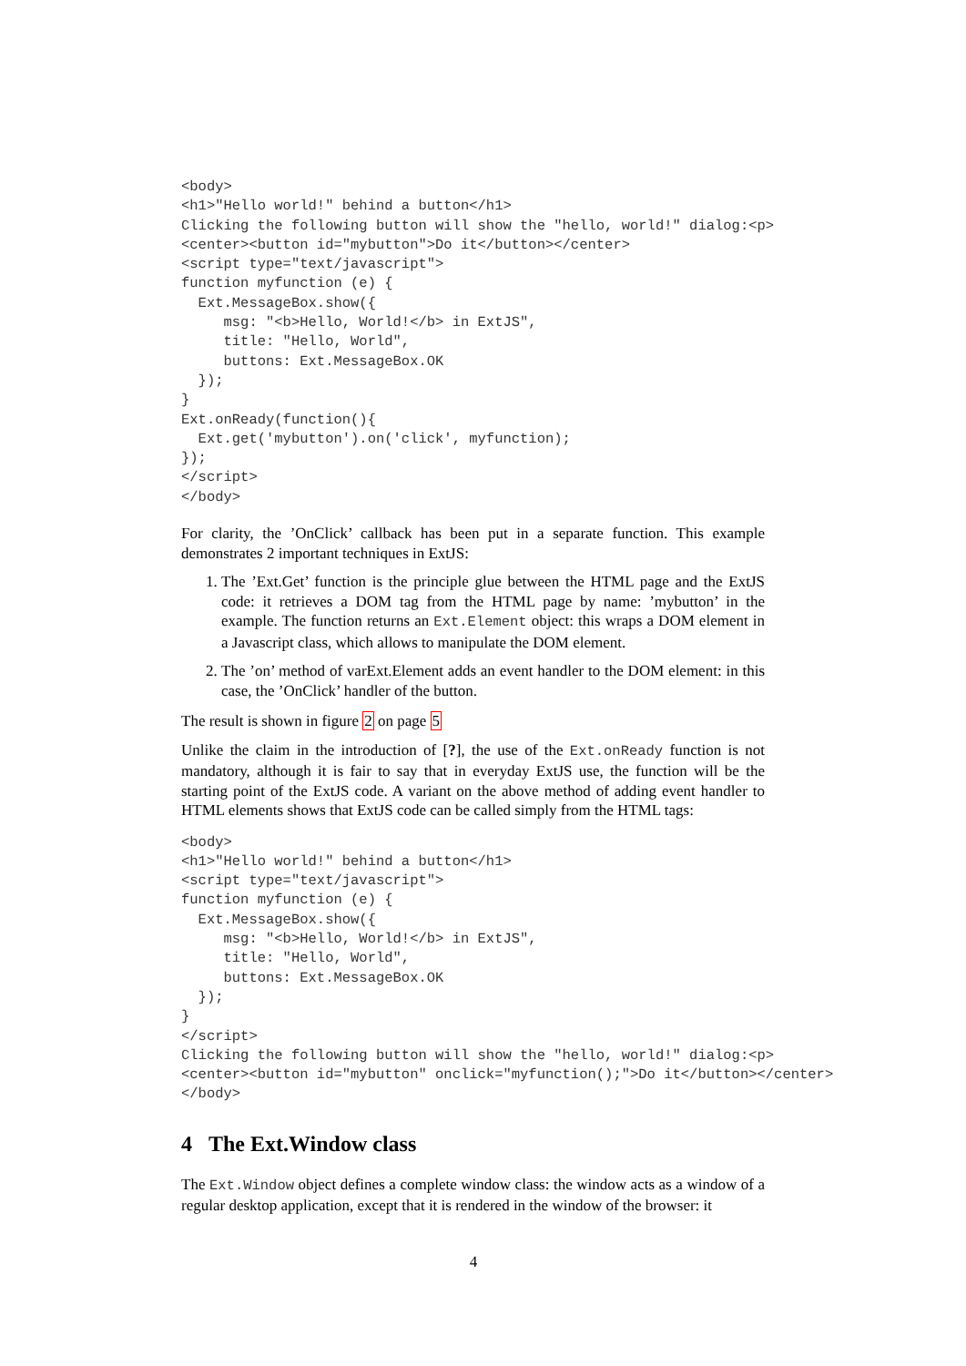<body>
<h1>"Hello world!" behind a button</h1>
Clicking the following button will show the "hello, world!" dialog:<p>
<center><button id="mybutton">Do it</button></center>
<script type="text/javascript">
function myfunction (e) {
  Ext.MessageBox.show({
     msg: "<b>Hello, World!</b> in ExtJS",
     title: "Hello, World",
     buttons: Ext.MessageBox.OK
  });
}
Ext.onReady(function(){
  Ext.get('mybutton').on('click', myfunction);
});
</script>
</body>
For clarity, the ’OnClick’ callback has been put in a separate function. This example demonstrates 2 important techniques in ExtJS:
1. The ’Ext.Get’ function is the principle glue between the HTML page and the ExtJS code: it retrieves a DOM tag from the HTML page by name: ’mybutton’ in the example. The function returns an Ext.Element object: this wraps a DOM element in a Javascript class, which allows to manipulate the DOM element.
2. The ’on’ method of varExt.Element adds an event handler to the DOM element: in this case, the ’OnClick’ handler of the button.
The result is shown in figure 2 on page 5
Unlike the claim in the introduction of [?], the use of the Ext.onReady function is not mandatory, although it is fair to say that in everyday ExtJS use, the function will be the starting point of the ExtJS code. A variant on the above method of adding event handler to HTML elements shows that ExtJS code can be called simply from the HTML tags:
<body>
<h1>"Hello world!" behind a button</h1>
<script type="text/javascript">
function myfunction (e) {
  Ext.MessageBox.show({
     msg: "<b>Hello, World!</b> in ExtJS",
     title: "Hello, World",
     buttons: Ext.MessageBox.OK
  });
}
</script>
Clicking the following button will show the "hello, world!" dialog:<p>
<center><button id="mybutton" onclick="myfunction();">Do it</button></center>
</body>
4 The Ext.Window class
The Ext.Window object defines a complete window class: the window acts as a window of a regular desktop application, except that it is rendered in the window of the browser: it
4